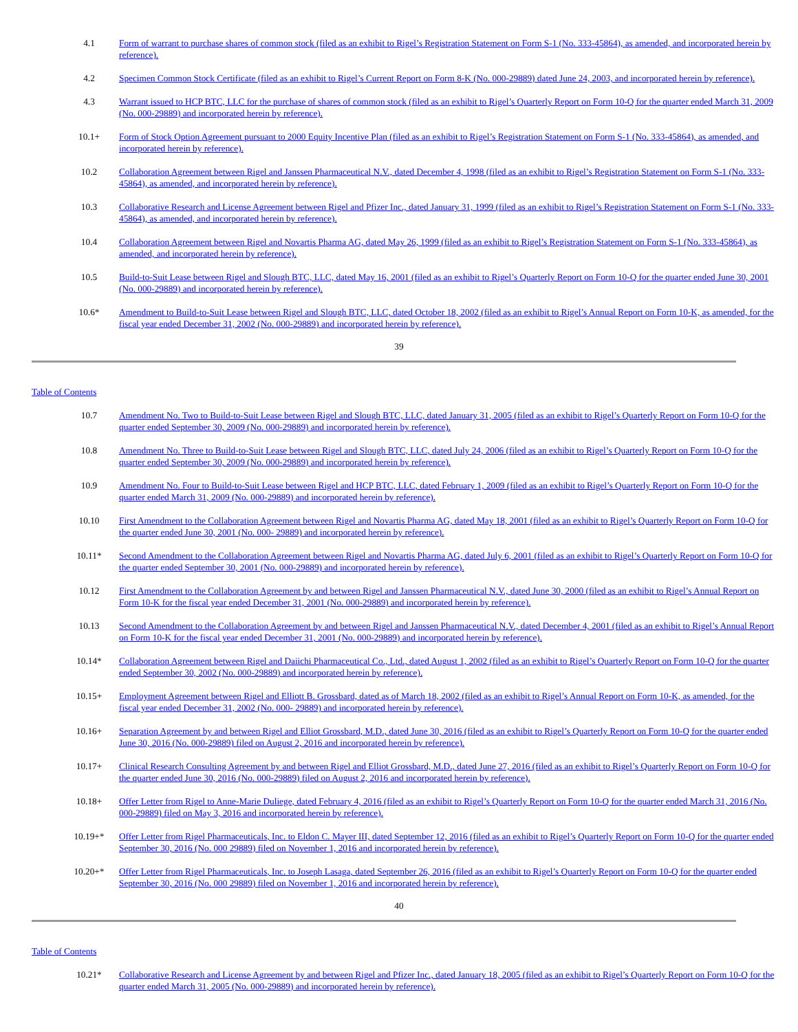| 4.1 | Form of warrant to purchase shares of common stock (filed as an exhibit to Rigel’s Registration Statement on Form S-1 (No. 333-45864), as amended, and incorporated herein by reference). |
| 4.2 | Specimen Common Stock Certificate (filed as an exhibit to Rigel’s Current Report on Form 8-K (No. 000-29889) dated June 24, 2003, and incorporated herein by reference). |
| 4.3 | Warrant issued to HCP BTC, LLC for the purchase of shares of common stock (filed as an exhibit to Rigel’s Quarterly Report on Form 10-Q for the quarter ended March 31, 2009 (No. 000-29889) and incorporated herein by reference). |
| 10.1+ | Form of Stock Option Agreement pursuant to 2000 Equity Incentive Plan (filed as an exhibit to Rigel’s Registration Statement on Form S-1 (No. 333-45864), as amended, and incorporated herein by reference). |
| 10.2 | Collaboration Agreement between Rigel and Janssen Pharmaceutical N.V., dated December 4, 1998 (filed as an exhibit to Rigel’s Registration Statement on Form S-1 (No. 333-45864), as amended, and incorporated herein by reference). |
| 10.3 | Collaborative Research and License Agreement between Rigel and Pfizer Inc., dated January 31, 1999 (filed as an exhibit to Rigel’s Registration Statement on Form S-1 (No. 333-45864), as amended, and incorporated herein by reference). |
| 10.4 | Collaboration Agreement between Rigel and Novartis Pharma AG, dated May 26, 1999 (filed as an exhibit to Rigel’s Registration Statement on Form S-1 (No. 333-45864), as amended, and incorporated herein by reference). |
| 10.5 | Build-to-Suit Lease between Rigel and Slough BTC, LLC, dated May 16, 2001 (filed as an exhibit to Rigel’s Quarterly Report on Form 10-Q for the quarter ended June 30, 2001 (No. 000-29889) and incorporated herein by reference). |
| 10.6* | Amendment to Build-to-Suit Lease between Rigel and Slough BTC, LLC, dated October 18, 2002 (filed as an exhibit to Rigel’s Annual Report on Form 10-K, as amended, for the fiscal year ended December 31, 2002 (No. 000-29889) and incorporated herein by reference). |
39
Table of Contents
| 10.7 | Amendment No. Two to Build-to-Suit Lease between Rigel and Slough BTC, LLC, dated January 31, 2005 (filed as an exhibit to Rigel’s Quarterly Report on Form 10-Q for the quarter ended September 30, 2009 (No. 000-29889) and incorporated herein by reference). |
| 10.8 | Amendment No. Three to Build-to-Suit Lease between Rigel and Slough BTC, LLC, dated July 24, 2006 (filed as an exhibit to Rigel’s Quarterly Report on Form 10-Q for the quarter ended September 30, 2009 (No. 000-29889) and incorporated herein by reference). |
| 10.9 | Amendment No. Four to Build-to-Suit Lease between Rigel and HCP BTC, LLC, dated February 1, 2009 (filed as an exhibit to Rigel’s Quarterly Report on Form 10-Q for the quarter ended March 31, 2009 (No. 000-29889) and incorporated herein by reference). |
| 10.10 | First Amendment to the Collaboration Agreement between Rigel and Novartis Pharma AG, dated May 18, 2001 (filed as an exhibit to Rigel’s Quarterly Report on Form 10-Q for the quarter ended June 30, 2001 (No. 000- 29889) and incorporated herein by reference). |
| 10.11* | Second Amendment to the Collaboration Agreement between Rigel and Novartis Pharma AG, dated July 6, 2001 (filed as an exhibit to Rigel’s Quarterly Report on Form 10-Q for the quarter ended September 30, 2001 (No. 000-29889) and incorporated herein by reference). |
| 10.12 | First Amendment to the Collaboration Agreement by and between Rigel and Janssen Pharmaceutical N.V., dated June 30, 2000 (filed as an exhibit to Rigel’s Annual Report on Form 10-K for the fiscal year ended December 31, 2001 (No. 000-29889) and incorporated herein by reference). |
| 10.13 | Second Amendment to the Collaboration Agreement by and between Rigel and Janssen Pharmaceutical N.V., dated December 4, 2001 (filed as an exhibit to Rigel’s Annual Report on Form 10-K for the fiscal year ended December 31, 2001 (No. 000-29889) and incorporated herein by reference). |
| 10.14* | Collaboration Agreement between Rigel and Daiichi Pharmaceutical Co., Ltd., dated August 1, 2002 (filed as an exhibit to Rigel’s Quarterly Report on Form 10-Q for the quarter ended September 30, 2002 (No. 000-29889) and incorporated herein by reference). |
| 10.15+ | Employment Agreement between Rigel and Elliott B. Grossbard, dated as of March 18, 2002 (filed as an exhibit to Rigel’s Annual Report on Form 10-K, as amended, for the fiscal year ended December 31, 2002 (No. 000- 29889) and incorporated herein by reference). |
| 10.16+ | Separation Agreement by and between Rigel and Elliot Grossbard, M.D., dated June 30, 2016 (filed as an exhibit to Rigel’s Quarterly Report on Form 10-Q for the quarter ended June 30, 2016 (No. 000-29889) filed on August 2, 2016 and incorporated herein by reference). |
| 10.17+ | Clinical Research Consulting Agreement by and between Rigel and Elliot Grossbard, M.D., dated June 27, 2016 (filed as an exhibit to Rigel’s Quarterly Report on Form 10-Q for the quarter ended June 30, 2016 (No. 000-29889) filed on August 2, 2016 and incorporated herein by reference). |
| 10.18+ | Offer Letter from Rigel to Anne-Marie Duliege, dated February 4, 2016 (filed as an exhibit to Rigel’s Quarterly Report on Form 10-Q for the quarter ended March 31, 2016 (No. 000-29889) filed on May 3, 2016 and incorporated herein by reference). |
| 10.19+* | Offer Letter from Rigel Pharmaceuticals, Inc. to Eldon C. Mayer III, dated September 12, 2016 (filed as an exhibit to Rigel’s Quarterly Report on Form 10-Q for the quarter ended September 30, 2016 (No. 000 29889) filed on November 1, 2016 and incorporated herein by reference). |
| 10.20+* | Offer Letter from Rigel Pharmaceuticals, Inc. to Joseph Lasaga, dated September 26, 2016 (filed as an exhibit to Rigel’s Quarterly Report on Form 10-Q for the quarter ended September 30, 2016 (No. 000 29889) filed on November 1, 2016 and incorporated herein by reference). |
40
Table of Contents
| 10.21* | Collaborative Research and License Agreement by and between Rigel and Pfizer Inc., dated January 18, 2005 (filed as an exhibit to Rigel’s Quarterly Report on Form 10-Q for the quarter ended March 31, 2005 (No. 000-29889) and incorporated herein by reference). |